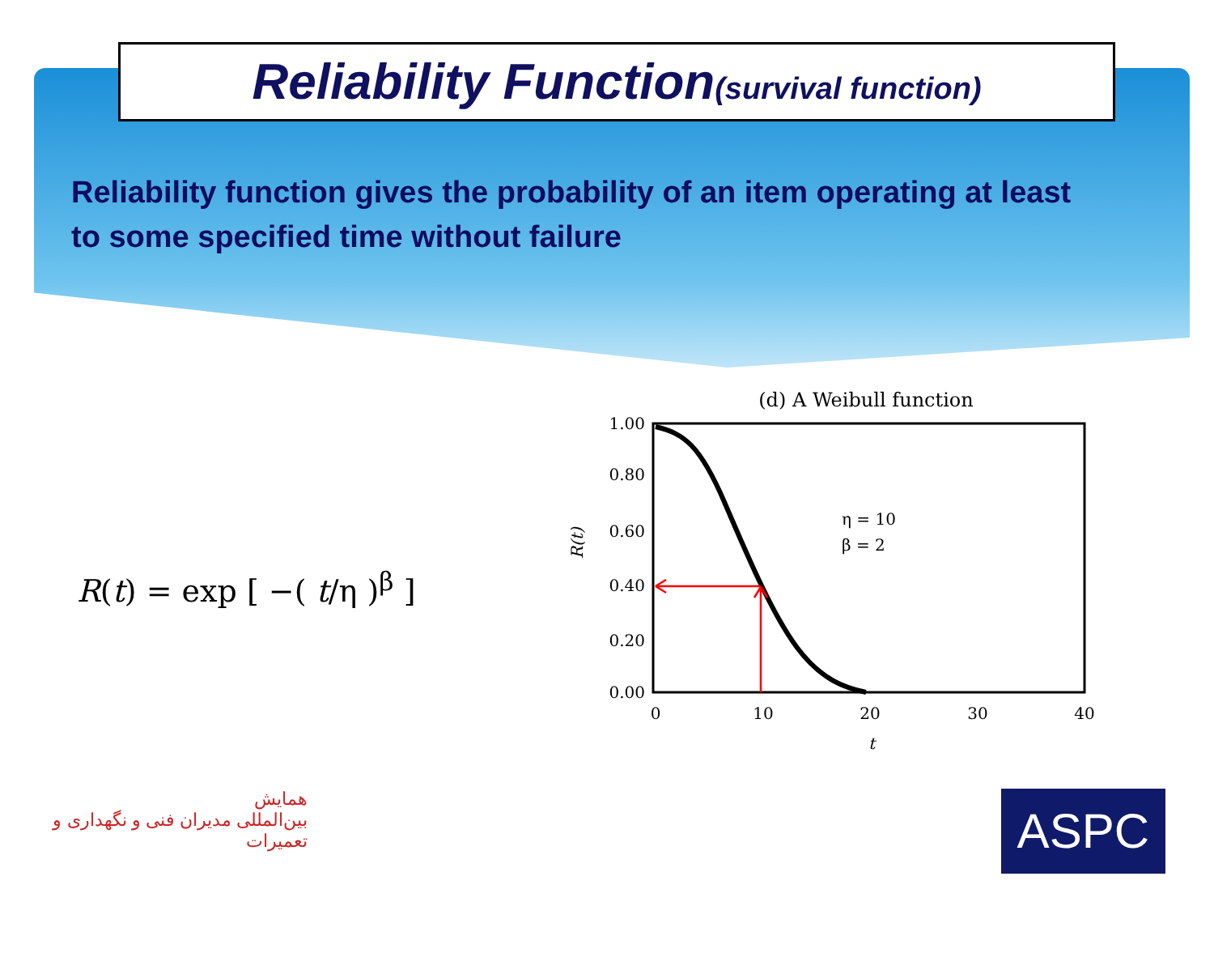Reliability Function(survival function)
Reliability function gives the probability of an item operating at least to some specified time without failure
R(t) = exp [ −( t/η )<sup>β</sup> ]
(d) A Weibull function
1.00
0.80
0.60
0.40
0.20
0.00
0
10
20
30
40
t
R(t)
η = 10
β = 2
همایش
بین‌المللی مدیران فنی و نگهداری و تعمیرات
ASPC